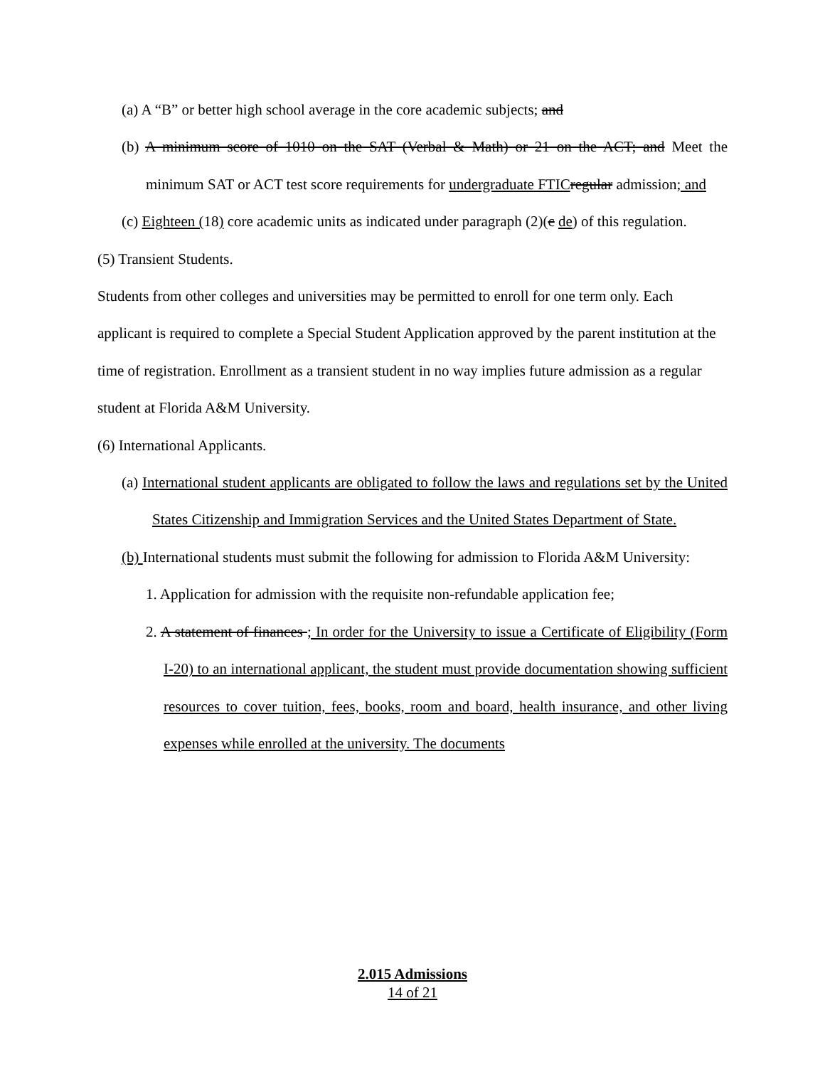(a) A “B” or better high school average in the core academic subjects; and
(b) A minimum score of 1010 on the SAT (Verbal & Math) or 21 on the ACT; and Meet the minimum SAT or ACT test score requirements for undergraduate FTIC regular admission; and
(c) Eighteen (18) core academic units as indicated under paragraph (2)(c de) of this regulation.
(5) Transient Students.
Students from other colleges and universities may be permitted to enroll for one term only. Each applicant is required to complete a Special Student Application approved by the parent institution at the time of registration. Enrollment as a transient student in no way implies future admission as a regular student at Florida A&M University.
(6) International Applicants.
(a) International student applicants are obligated to follow the laws and regulations set by the United States Citizenship and Immigration Services and the United States Department of State.
(b) International students must submit the following for admission to Florida A&M University:
1. Application for admission with the requisite non-refundable application fee;
2. A statement of finances ; In order for the University to issue a Certificate of Eligibility (Form I-20) to an international applicant, the student must provide documentation showing sufficient resources to cover tuition, fees, books, room and board, health insurance, and other living expenses while enrolled at the university. The documents
2.015 Admissions
14 of 21